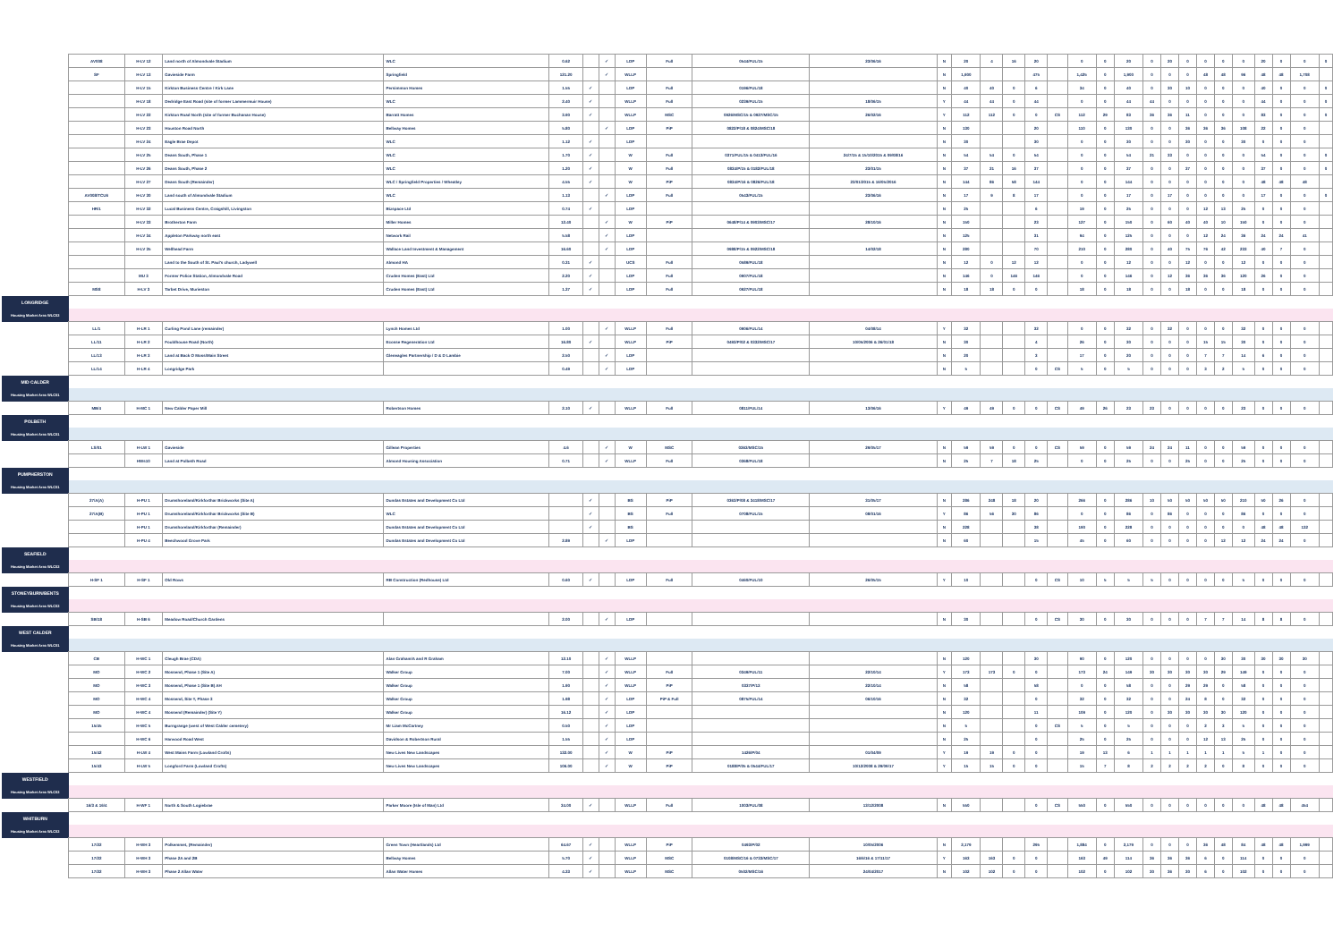| | AV008 | H-LV 12 | Land north of Almondvale Stadium | WLC | 0.62 | | ✓ | LDP | Full | 0544/FUL/15 | 23/06/16 | N | 20 | 4 | 16 | 20 | | 0 | 0 | 20 | 0 | 20 | 0 | 0 | 0 | 0 | 20 | 0 | 0 | 0 |
| | SF | H-LV 13 | Gavieside Farm | Springfield | 121.20 | | ✓ | WLLP | | | | N | 1,900 | | | 475 | | 1,425 | 0 | 1,900 | 0 | 0 | 0 | 48 | 48 | 96 | 48 | 48 | 1,708 | |
| | | H-LV 15 | Kirkton Business Centre / Kirk Lane | Persimmon Homes | 1.55 | ✓ | | LDP | Full | 0196/FUL/18 | | N | 40 | 40 | 0 | 6 | | 34 | 0 | 40 | 0 | 30 | 10 | 0 | 0 | 0 | 40 | 0 | 0 | 0 |
| | | H-LV 18 | Dedridge East Road (site of former Lammermuir House) | WLC | 2.40 | ✓ | | WLLP | Full | 0239/FUL/15 | 18/06/15 | Y | 44 | 44 | 0 | 44 | | 0 | 0 | 44 | 44 | 0 | 0 | 0 | 0 | 0 | 44 | 0 | 0 | 0 |
| | | H-LV 22 | Kirkton Road North (site of former Buchanan House) | Barratt Homes | 3.90 | ✓ | | WLLP | MSC | 0926/MSC/15 & 0927/MSC/15 | 26/02/16 | Y | 112 | 112 | 0 | 0 | CS | 112 | 29 | 83 | 36 | 36 | 11 | 0 | 0 | 0 | 83 | 0 | 0 | 0 |
| | | H-LV 23 | Houston Road North | Bellway Homes | 5.80 | | ✓ | LDP | PiP | 0822/P/18 & 0824/MSC/18 | | N | 130 | | | 20 | | 110 | 0 | 130 | 0 | 0 | 36 | 36 | 36 | 108 | 22 | 0 | 0 | |
| | | H-LV 24 | Eagle Brae Depot | WLC | 1.12 | ✓ | | LDP | | | | N | 30 | | | 30 | | 0 | 0 | 30 | 0 | 0 | 30 | 0 | 0 | 30 | 0 | 0 | 0 | |
| | | H-LV 25 | Deans South, Phase 1 | WLC | 1.70 | ✓ | | W | Full | 0371/FUL/15 & 0413/FUL/16 | 24/7/15 & 15/10/2015 & 09/08/16 | N | 54 | 54 | 0 | 54 | | 0 | 0 | 54 | 21 | 33 | 0 | 0 | 0 | 0 | 54 | 0 | 0 | 0 |
| | | H-LV 26 | Deans South, Phase 2 | WLC | 1.20 | ✓ | | W | Full | 0834/P/15 & 0182/FUL/18 | 23/01/15 | N | 37 | 21 | 16 | 37 | | 0 | 0 | 37 | 0 | 0 | 37 | 0 | 0 | 0 | 37 | 0 | 0 | 0 |
| | | H-LV 27 | Deans South (Remainder) | WLC / Springfield Properties / Wheatley | 4.55 | ✓ | | W | PiP | 0834/P/16 & 0826/FUL/18 | 23/01/2015 & 16/05/2016 | N | 144 | 86 | 58 | 144 | | 0 | 0 | 144 | 0 | 0 | 0 | 0 | 0 | 0 | 48 | 48 | 48 | |
| | AV008/TCU6 | H-LV 30 | Land south of Almondvale Stadium | WLC | 1.13 | | ✓ | LDP | Full | 0543/FUL/15 | 23/06/16 | N | 17 | 9 | 8 | 17 | | 0 | 0 | 17 | 0 | 17 | 0 | 0 | 0 | 0 | 17 | 0 | 0 | 0 |
| | HR/1 | H-LV 32 | Lucal Business Centre, Craigshill, Livingston | Bizspace Ltd | 0.74 | ✓ | | LDP | | | | N | 25 | | | 6 | | 19 | 0 | 25 | 0 | 0 | 0 | 12 | 13 | 25 | 0 | 0 | 0 | |
| | | H-LV 33 | Brotherton Farm | Miller Homes | 12.40 | | ✓ | W | PiP | 0648/P/14 & 0903/MSC/17 | 28/10/16 | N | 150 | | | 23 | | 127 | 0 | 150 | 0 | 60 | 40 | 40 | 10 | 150 | 0 | 0 | 0 | |
| | | H-LV 34 | Appleton Parkway north east | Network Rail | 5.58 | | ✓ | LDP | | | | N | 125 | | | 31 | | 94 | 0 | 125 | 0 | 0 | 0 | 12 | 24 | 36 | 24 | 24 | 41 | |
| | | H-LV 35 | Wellhead Farm | Wallace Land Investment & Management | 16.60 | | ✓ | LDP | | 0988/P/15 & 0922/MSC/18 | 14/02/18 | N | 280 | | | 70 | | 210 | 0 | 280 | 0 | 40 | 75 | 76 | 42 | 233 | 40 | 7 | 0 | |
| | | | Land to the South of St. Paul's church, Ladywell | Almond HA | 0.31 | ✓ | | UCS | Full | 0589/FUL/18 | | N | 12 | 0 | 12 | 12 | | 0 | 0 | 12 | 0 | 0 | 12 | 0 | 0 | 12 | 0 | 0 | 0 | |
| | | MU 3 | Former Police Station, Almondvale Road | Cruden Homes (East) Ltd | 2.20 | ✓ | | LDP | Full | 0907/FUL/18 | | N | 146 | 0 | 146 | 146 | | 0 | 0 | 146 | 0 | 12 | 36 | 36 | 36 | 120 | 26 | 0 | 0 | |
| | MS8 | H-LV 3 | Tarbet Drive, Murieston | Cruden Homes (East) Ltd | 1.37 | ✓ | | LDP | Full | 0927/FUL/18 | | N | 18 | 18 | 0 | 0 | | 18 | 0 | 18 | 0 | 0 | 18 | 0 | 0 | 18 | 0 | 0 | 0 | |
| LONGRIDGE | | | | | | | | | | | | | | | | | | | | | | | | | | | | | | |
| Housing Market Area WLC02 | | | | | | | | | | | | | | | | | | | | | | | | | | | | | | |
| | LL/1 | H-LR 1 | Curling Pond Lane (remainder) | Lynch Homes Ltd | 1.00 | | ✓ | WLLP | Full | 0906/FUL/14 | 04/08/14 | Y | 32 | | | 32 | | 0 | 0 | 32 | 0 | 32 | 0 | 0 | 0 | 32 | 0 | 0 | 0 | |
| | LL/11 | H-LR 2 | Fouldhouse Road (North) | Ecosse Regeneration Ltd | 16.80 | ✓ | | WLLP | PiP | 0493/P/02 & 0332/MSC/17 | 10/05/2006 & 26/01/18 | N | 30 | | | 4 | | 26 | 0 | 30 | 0 | 0 | 0 | 15 | 15 | 30 | 0 | 0 | 0 | |
| | LL/13 | H-LR 3 | Land at Back O Moss/Main Street | Gleneagles Partnership / D & D Lambie | 2.50 | | ✓ | LDP | | | | N | 20 | | | 3 | | 17 | 0 | 20 | 0 | 0 | 0 | 7 | 7 | 14 | 6 | 0 | 0 | |
| | LL/14 | H-LR 4 | Longridge Park | | 0.49 | | ✓ | LDP | | | | N | 5 | | | 0 | CS | 5 | 0 | 5 | 0 | 0 | 0 | 3 | 2 | 5 | 0 | 0 | 0 | |
| MID CALDER | | | | | | | | | | | | | | | | | | | | | | | | | | | | | | |
| Housing Market Area WLC01 | | | | | | | | | | | | | | | | | | | | | | | | | | | | | | |
| | MB/4 | H-MC 1 | New Calder Paper Mill | Robertson Homes | 2.10 | ✓ | | WLLP | Full | 0811/FUL/14 | 13/06/16 | Y | 49 | 49 | 0 | 0 | CS | 49 | 26 | 23 | 23 | 0 | 0 | 0 | 0 | 23 | 0 | 0 | 0 | |
| POLBETH | | | | | | | | | | | | | | | | | | | | | | | | | | | | | | |
| Housing Market Area WLC01 | | | | | | | | | | | | | | | | | | | | | | | | | | | | | | |
| | LS/01 | H-LW 1 | Gavieside | Gillean Properties | 4.6 | | ✓ | W | MSC | 0363/MSC/15 | 29/05/17 | N | 59 | 59 | 0 | 0 | CS | 59 | 0 | 59 | 24 | 24 | 11 | 0 | 0 | 59 | 0 | 0 | 0 | |
| | | HWs10 | Land at Polbeth Road | Almond Housing Association | 0.71 | | ✓ | WLLP | Full | 0368/FUL/18 | | N | 25 | 7 | 18 | 25 | | 0 | 0 | 25 | 0 | 0 | 25 | 0 | 0 | 25 | 0 | 0 | 0 | |
| PUMPHERSTON | | | | | | | | | | | | | | | | | | | | | | | | | | | | | | |
| Housing Market Area WLC01 | | | | | | | | | | | | | | | | | | | | | | | | | | | | | | |
| | 27/A(A) | H-PU 1 | Drumshoreland/Kirkforthar Brickworks (Site A) | Dundas Estates and Development Co Ltd | | ✓ | | BS | PiP | 0363/P/08 & 3418/MSC/17 | 31/05/17 | N | 286 | 248 | 18 | 20 | | 266 | 0 | 286 | 10 | 50 | 50 | 50 | 50 | 210 | 50 | 26 | 0 | |
| | 27/A(B) | H-PU 1 | Drumshoreland/Kirkforthar Brickworks (Site B) | WLC | | ✓ | | BS | Full | 0708/FUL/15 | 08/01/16 | Y | 86 | 56 | 30 | 86 | | 0 | 0 | 86 | 0 | 86 | 0 | 0 | 0 | 86 | 0 | 0 | 0 | |
| | | H-PU 1 | Drumshoreland/Kirkforthar (Remainder) | Dundas Estates and Development Co Ltd | | ✓ | | BS | | | | N | 228 | | | 38 | | 190 | 0 | 228 | 0 | 0 | 0 | 0 | 0 | 0 | 48 | 48 | 132 | |
| | | H-PU 4 | Beechwood Grove Park | Dundas Estates and Development Co Ltd | 2.89 | | ✓ | LDP | | | | N | 60 | | | 15 | | 45 | 0 | 60 | 0 | 0 | 0 | 0 | 12 | 12 | 24 | 24 | 0 | |
| SEAFIELD | | | | | | | | | | | | | | | | | | | | | | | | | | | | | | |
| Housing Market Area WLC02 | | | | | | | | | | | | | | | | | | | | | | | | | | | | | | |
| | H-SF 1 | H-SF 1 | Old Rows | RB Construction (Redhouse) Ltd | 0.60 | ✓ | | LDP | Full | 0460/FUL/10 | 26/05/15 | Y | 10 | | | 0 | CS | 10 | 5 | 5 | 5 | 0 | 0 | 0 | 0 | 5 | 0 | 0 | 0 | |
| STONEYBURN/BENTS | | | | | | | | | | | | | | | | | | | | | | | | | | | | | | |
| Housing Market Area WLC02 | | | | | | | | | | | | | | | | | | | | | | | | | | | | | | |
| | SB/18 | H-SB 6 | Meadow Road/Church Gardens | | 2.00 | | ✓ | LDP | | | | N | 30 | | | 0 | CS | 30 | 0 | 30 | 0 | 0 | 0 | 7 | 7 | 14 | 8 | 8 | 0 | |
| WEST CALDER | | | | | | | | | | | | | | | | | | | | | | | | | | | | | | |
| Housing Market Area WLC01 | | | | | | | | | | | | | | | | | | | | | | | | | | | | | | |
| | CB | H-WC 1 | Cleugh Brae (CDA) | Alan Graham/A and R Graham | 12.10 | | ✓ | WLLP | | | | N | 120 | | | 30 | | 90 | 0 | 120 | 0 | 0 | 0 | 0 | 30 | 30 | 30 | 30 | 30 | |
| | MO | H-WC 2 | Mossend, Phase 1 (Site A) | Walker Group | 7.00 | | ✓ | WLLP | Full | 0349/FUL/11 | 22/10/14 | Y | 173 | 173 | 0 | 0 | | 173 | 24 | 149 | 30 | 30 | 30 | 30 | 29 | 149 | 0 | 0 | 0 | |
| | MO | H-WC 3 | Mossend, Phase 1 (Site B) AH | Walker Group | 1.90 | | ✓ | WLLP | PiP | 0337/P/13 | 22/10/14 | N | 58 | | | 58 | | 0 | 0 | 58 | 0 | 0 | 29 | 29 | 0 | 58 | 0 | 0 | 0 | |
| | MO | H-WC 4 | Mossend, Site Y, Phase 3 | Walker Group | 1.98 | | ✓ | LDP | PiP & Full | 0875/FUL/14 | 06/10/16 | N | 32 | | | 0 | | 32 | 0 | 32 | 0 | 0 | 24 | 8 | 0 | 32 | 0 | 0 | 0 | |
| | MO | H-WC 4 | Mossend (Remainder) (Site Y) | Walker Group | 16.12 | | ✓ | LDP | | | | N | 120 | | | 11 | | 109 | 0 | 120 | 0 | 30 | 30 | 30 | 30 | 120 | 0 | 0 | 0 | |
| | 15/45 | H-WC 5 | Burngrange (west of West Calder cemetery) | Mr Liam McCartney | 0.50 | | ✓ | LDP | | | | N | 5 | | | 0 | CS | 5 | 0 | 5 | 0 | 0 | 0 | 2 | 3 | 5 | 0 | 0 | 0 | |
| | | H-WC 6 | Harwood Road West | Davidson & Robertson Rural | 1.55 | | ✓ | LDP | | | | N | 25 | | | 0 | | 25 | 0 | 25 | 0 | 0 | 0 | 12 | 13 | 25 | 0 | 0 | 0 | |
| | 15/42 | H-LW 4 | West Mains Farm (Lowland Crofts) | New Lives New Landscapes | 132.00 | | ✓ | W | PiP | 1426/P/04 | 01/04/09 | Y | 19 | 19 | 0 | 0 | | 19 | 13 | 6 | 1 | 1 | 1 | 1 | 1 | 5 | 1 | 0 | 0 | |
| | 15/43 | H-LW 5 | Longford Farm (Lowland Crofts) | New Lives New Landscapes | 106.00 | | ✓ | W | PiP | 0188/P/05 & 0544/FUL/17 | 10/12/2008 & 29/09/17 | Y | 15 | 15 | 0 | 0 | | 15 | 7 | 8 | 2 | 2 | 2 | 2 | 0 | 8 | 0 | 0 | 0 | |
| WESTFIELD | | | | | | | | | | | | | | | | | | | | | | | | | | | | | | |
| Housing Market Area WLC02 | | | | | | | | | | | | | | | | | | | | | | | | | | | | | | |
| | 16/3 & 16/4 | H-WF 1 | North & South Logiebrae | Parker Moore (Isle of Man) Ltd | 34.00 | ✓ | | WLLP | Full | 1003/FUL/08 | 13/12/2008 | N | 550 | | | 0 | CS | 550 | 0 | 550 | 0 | 0 | 0 | 0 | 0 | 0 | 48 | 48 | 454 | |
| WHITBURN | | | | | | | | | | | | | | | | | | | | | | | | | | | | | | |
| Housing Market Area WLC02 | | | | | | | | | | | | | | | | | | | | | | | | | | | | | | |
| | 17/22 | H-WH 3 | Polkemmet, (Remainder) | Green Town (Heartlands) Ltd | 64.67 | ✓ | | WLLP | PiP | 0493/P/02 | 10/05/2006 | N | 2,179 | | | 295 | | 1,884 | 0 | 2,179 | 0 | 0 | 0 | 36 | 48 | 84 | 48 | 48 | 1,999 | |
| | 17/22 | H-WH 3 | Phase 2A and 2B | Bellway Homes | 5.70 | ✓ | | WLLP | MSC | 0108/MSC/16 & 0733/MSC/17 | 16/6/16 & 17/11/17 | Y | 163 | 163 | 0 | 0 | | 163 | 49 | 114 | 36 | 36 | 36 | 6 | 0 | 114 | 0 | 0 | 0 | |
| | 17/22 | H-WH 3 | Phase 2 Allan Water | Allan Water Homes | 4.33 | ✓ | | WLLP | MSC | 0502/MSC/16 | 24/04/2017 | N | 102 | 102 | 0 | 0 | | 102 | 0 | 102 | 30 | 36 | 30 | 6 | 0 | 102 | 0 | 0 | 0 | |